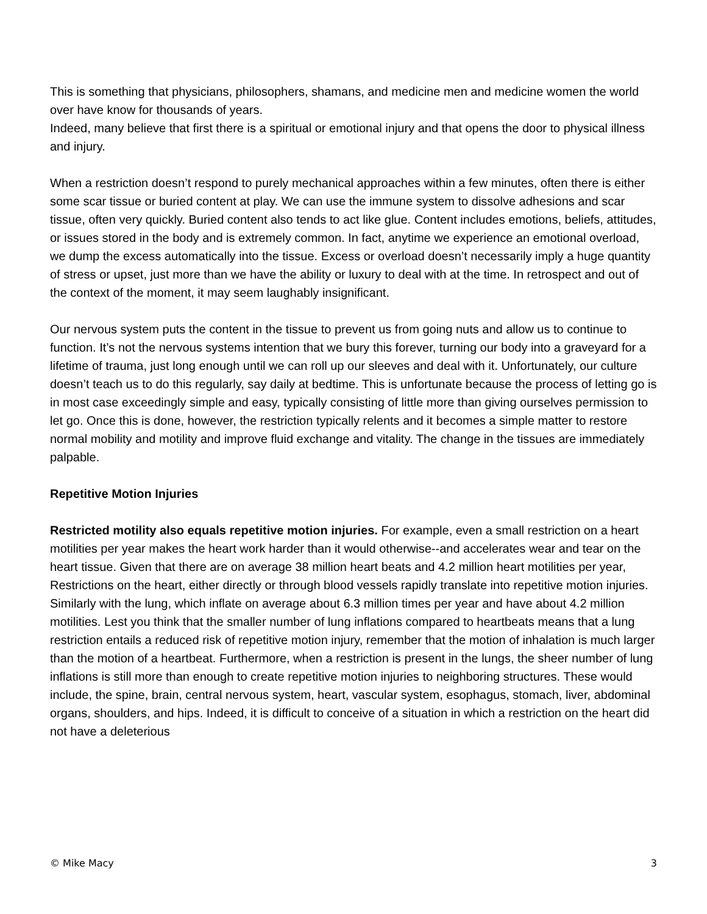This is something that physicians, philosophers, shamans, and medicine men and medicine women the world over have know for thousands of years.
Indeed, many believe that first there is a spiritual or emotional injury and that opens the door to physical illness and injury.
When a restriction doesn’t respond to purely mechanical approaches within a few minutes, often there is either some scar tissue or buried content at play. We can use the immune system to dissolve adhesions and scar tissue, often very quickly. Buried content also tends to act like glue. Content includes emotions, beliefs, attitudes, or issues stored in the body and is extremely common. In fact, anytime we experience an emotional overload, we dump the excess automatically into the tissue. Excess or overload doesn’t necessarily imply a huge quantity of stress or upset, just more than we have the ability or luxury to deal with at the time. In retrospect and out of the context of the moment, it may seem laughably insignificant.
Our nervous system puts the content in the tissue to prevent us from going nuts and allow us to continue to function. It’s not the nervous systems intention that we bury this forever, turning our body into a graveyard for a lifetime of trauma, just long enough until we can roll up our sleeves and deal with it. Unfortunately, our culture doesn’t teach us to do this regularly, say daily at bedtime. This is unfortunate because the process of letting go is in most case exceedingly simple and easy, typically consisting of little more than giving ourselves permission to let go. Once this is done, however, the restriction typically relents and it becomes a simple matter to restore normal mobility and motility and improve fluid exchange and vitality. The change in the tissues are immediately palpable.
Repetitive Motion Injuries
Restricted motility also equals repetitive motion injuries. For example, even a small restriction on a heart motilities per year makes the heart work harder than it would otherwise--and accelerates wear and tear on the heart tissue. Given that there are on average 38 million heart beats and 4.2 million heart motilities per year, Restrictions on the heart, either directly or through blood vessels rapidly translate into repetitive motion injuries. Similarly with the lung, which inflate on average about 6.3 million times per year and have about 4.2 million motilities. Lest you think that the smaller number of lung inflations compared to heartbeats means that a lung restriction entails a reduced risk of repetitive motion injury, remember that the motion of inhalation is much larger than the motion of a heartbeat. Furthermore, when a restriction is present in the lungs, the sheer number of lung inflations is still more than enough to create repetitive motion injuries to neighboring structures. These would include, the spine, brain, central nervous system, heart, vascular system, esophagus, stomach, liver, abdominal organs, shoulders, and hips. Indeed, it is difficult to conceive of a situation in which a restriction on the heart did not have a deleterious
© Mike Macy 3